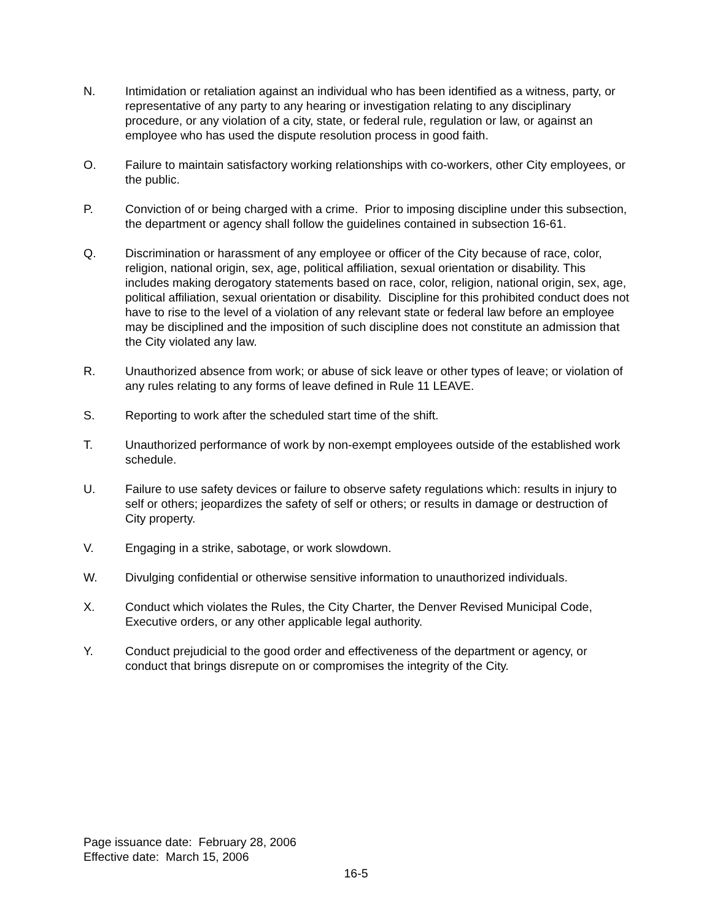N. Intimidation or retaliation against an individual who has been identified as a witness, party, or representative of any party to any hearing or investigation relating to any disciplinary procedure, or any violation of a city, state, or federal rule, regulation or law, or against an employee who has used the dispute resolution process in good faith.
O. Failure to maintain satisfactory working relationships with co-workers, other City employees, or the public.
P. Conviction of or being charged with a crime. Prior to imposing discipline under this subsection, the department or agency shall follow the guidelines contained in subsection 16-61.
Q. Discrimination or harassment of any employee or officer of the City because of race, color, religion, national origin, sex, age, political affiliation, sexual orientation or disability. This includes making derogatory statements based on race, color, religion, national origin, sex, age, political affiliation, sexual orientation or disability. Discipline for this prohibited conduct does not have to rise to the level of a violation of any relevant state or federal law before an employee may be disciplined and the imposition of such discipline does not constitute an admission that the City violated any law.
R. Unauthorized absence from work; or abuse of sick leave or other types of leave; or violation of any rules relating to any forms of leave defined in Rule 11 LEAVE.
S. Reporting to work after the scheduled start time of the shift.
T. Unauthorized performance of work by non-exempt employees outside of the established work schedule.
U. Failure to use safety devices or failure to observe safety regulations which: results in injury to self or others; jeopardizes the safety of self or others; or results in damage or destruction of City property.
V. Engaging in a strike, sabotage, or work slowdown.
W. Divulging confidential or otherwise sensitive information to unauthorized individuals.
X. Conduct which violates the Rules, the City Charter, the Denver Revised Municipal Code, Executive orders, or any other applicable legal authority.
Y. Conduct prejudicial to the good order and effectiveness of the department or agency, or conduct that brings disrepute on or compromises the integrity of the City.
Page issuance date: February 28, 2006
Effective date: March 15, 2006
16-5